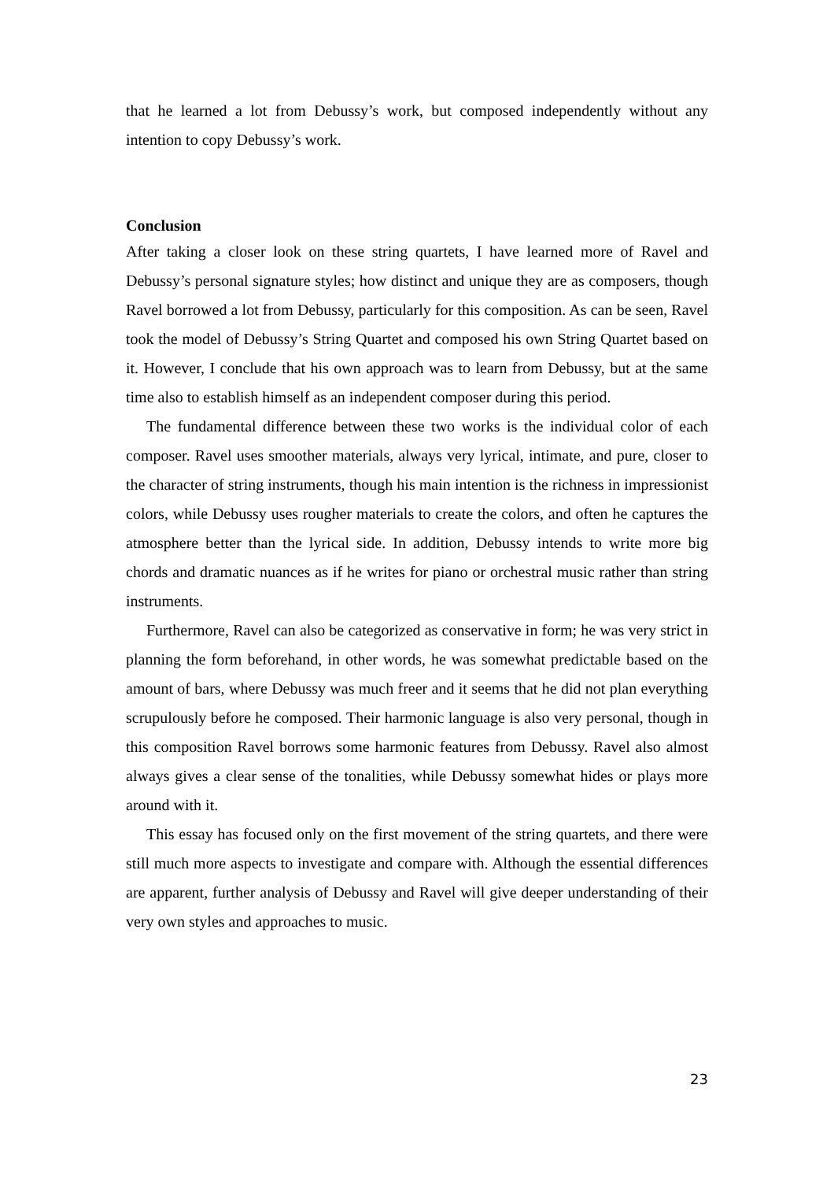that he learned a lot from Debussy’s work, but composed independently without any intention to copy Debussy’s work.
Conclusion
After taking a closer look on these string quartets, I have learned more of Ravel and Debussy’s personal signature styles; how distinct and unique they are as composers, though Ravel borrowed a lot from Debussy, particularly for this composition. As can be seen, Ravel took the model of Debussy’s String Quartet and composed his own String Quartet based on it. However, I conclude that his own approach was to learn from Debussy, but at the same time also to establish himself as an independent composer during this period.
The fundamental difference between these two works is the individual color of each composer. Ravel uses smoother materials, always very lyrical, intimate, and pure, closer to the character of string instruments, though his main intention is the richness in impressionist colors, while Debussy uses rougher materials to create the colors, and often he captures the atmosphere better than the lyrical side. In addition, Debussy intends to write more big chords and dramatic nuances as if he writes for piano or orchestral music rather than string instruments.
Furthermore, Ravel can also be categorized as conservative in form; he was very strict in planning the form beforehand, in other words, he was somewhat predictable based on the amount of bars, where Debussy was much freer and it seems that he did not plan everything scrupulously before he composed. Their harmonic language is also very personal, though in this composition Ravel borrows some harmonic features from Debussy. Ravel also almost always gives a clear sense of the tonalities, while Debussy somewhat hides or plays more around with it.
This essay has focused only on the first movement of the string quartets, and there were still much more aspects to investigate and compare with. Although the essential differences are apparent, further analysis of Debussy and Ravel will give deeper understanding of their very own styles and approaches to music.
23